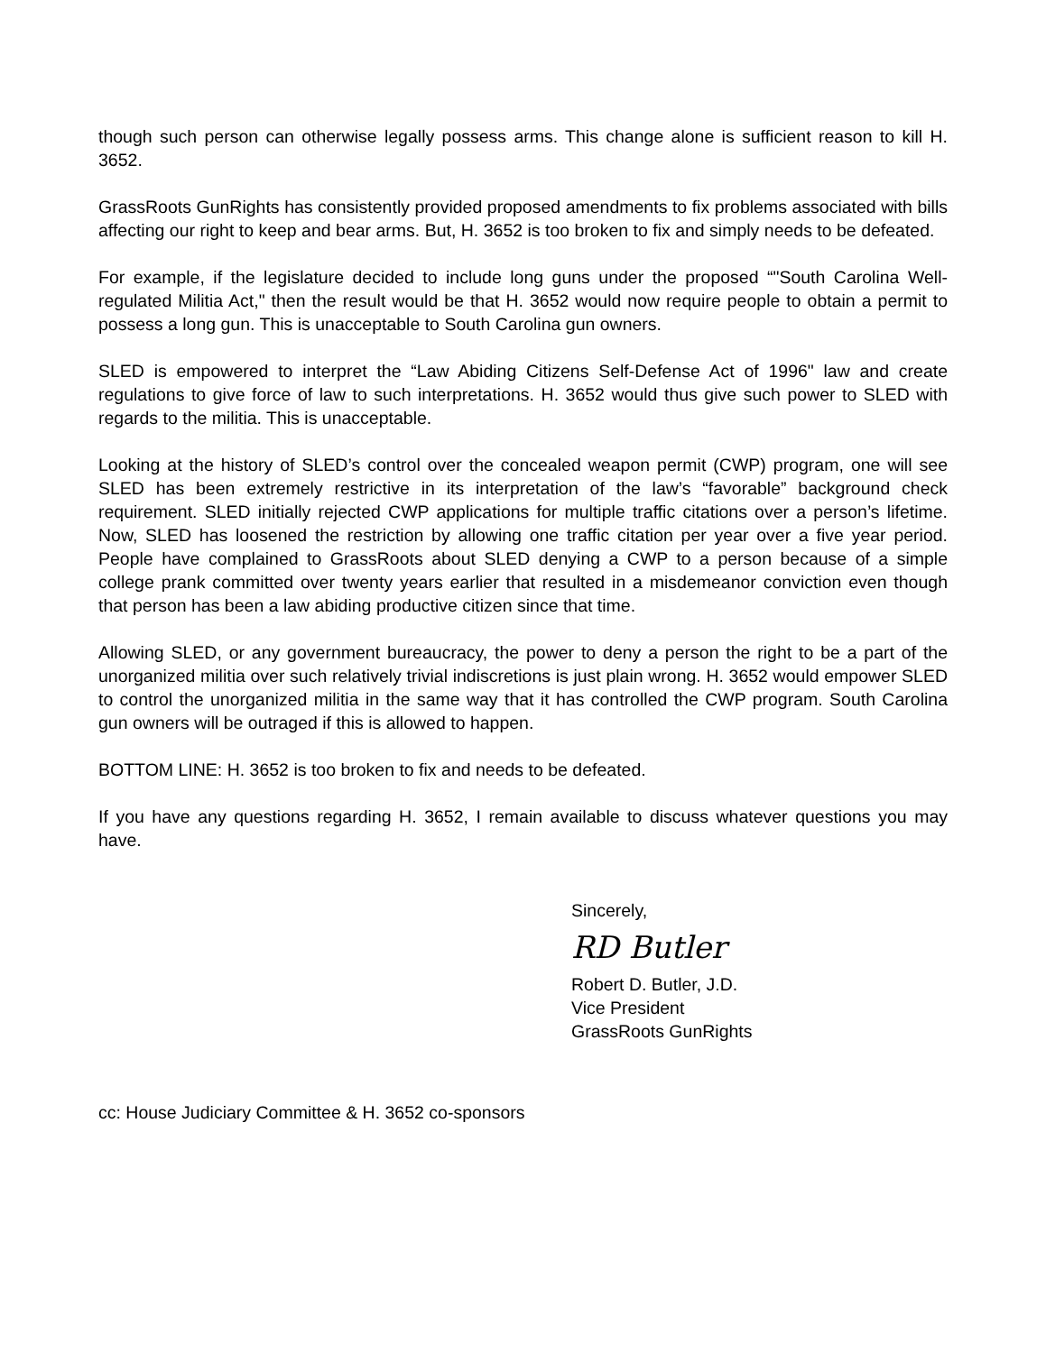though such person can otherwise legally possess arms. This change alone is sufficient reason to kill H. 3652.
GrassRoots GunRights has consistently provided proposed amendments to fix problems associated with bills affecting our right to keep and bear arms. But, H. 3652 is too broken to fix and simply needs to be defeated.
For example, if the legislature decided to include long guns under the proposed “"South Carolina Well-regulated Militia Act," then the result would be that H. 3652 would now require people to obtain a permit to possess a long gun. This is unacceptable to South Carolina gun owners.
SLED is empowered to interpret the “Law Abiding Citizens Self-Defense Act of 1996" law and create regulations to give force of law to such interpretations. H. 3652 would thus give such power to SLED with regards to the militia. This is unacceptable.
Looking at the history of SLED’s control over the concealed weapon permit (CWP) program, one will see SLED has been extremely restrictive in its interpretation of the law’s “favorable” background check requirement. SLED initially rejected CWP applications for multiple traffic citations over a person’s lifetime. Now, SLED has loosened the restriction by allowing one traffic citation per year over a five year period. People have complained to GrassRoots about SLED denying a CWP to a person because of a simple college prank committed over twenty years earlier that resulted in a misdemeanor conviction even though that person has been a law abiding productive citizen since that time.
Allowing SLED, or any government bureaucracy, the power to deny a person the right to be a part of the unorganized militia over such relatively trivial indiscretions is just plain wrong. H. 3652 would empower SLED to control the unorganized militia in the same way that it has controlled the CWP program. South Carolina gun owners will be outraged if this is allowed to happen.
BOTTOM LINE: H. 3652 is too broken to fix and needs to be defeated.
If you have any questions regarding H. 3652, I remain available to discuss whatever questions you may have.
Sincerely,
RD Butler
Robert D. Butler, J.D.
Vice President
GrassRoots GunRights
cc: House Judiciary Committee & H. 3652 co-sponsors